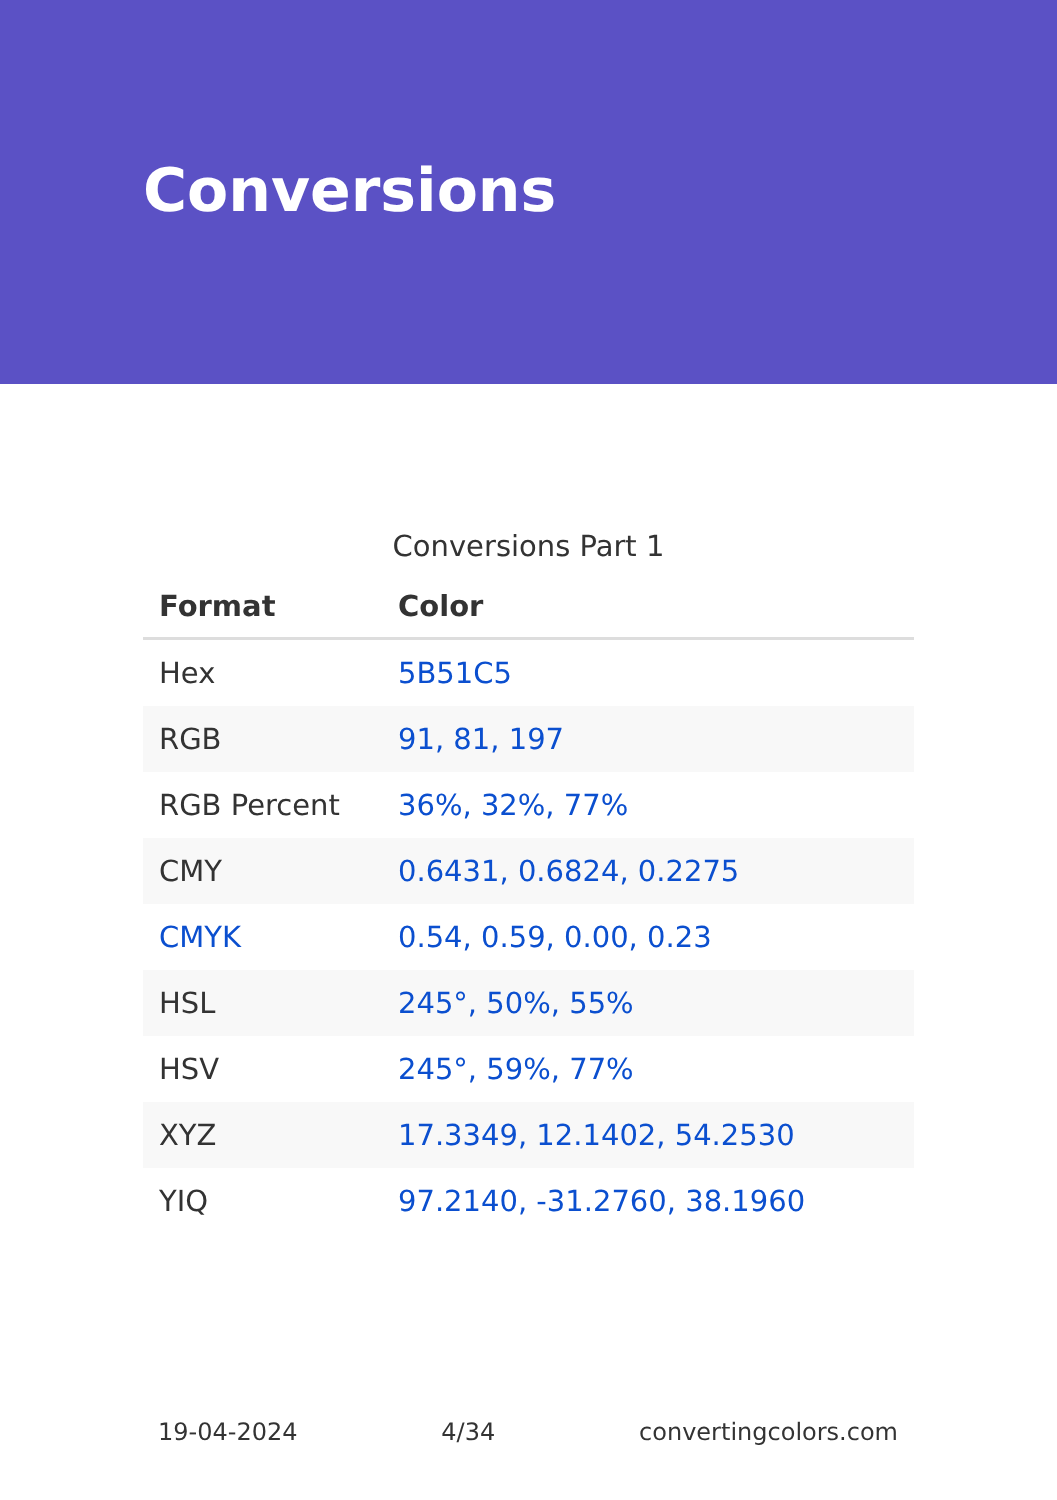Conversions
Conversions Part 1
| Format | Color |
| --- | --- |
| Hex | 5B51C5 |
| RGB | 91, 81, 197 |
| RGB Percent | 36%, 32%, 77% |
| CMY | 0.6431, 0.6824, 0.2275 |
| CMYK | 0.54, 0.59, 0.00, 0.23 |
| HSL | 245°, 50%, 55% |
| HSV | 245°, 59%, 77% |
| XYZ | 17.3349, 12.1402, 54.2530 |
| YIQ | 97.2140, -31.2760, 38.1960 |
19-04-2024 4/34 convertingcolors.com